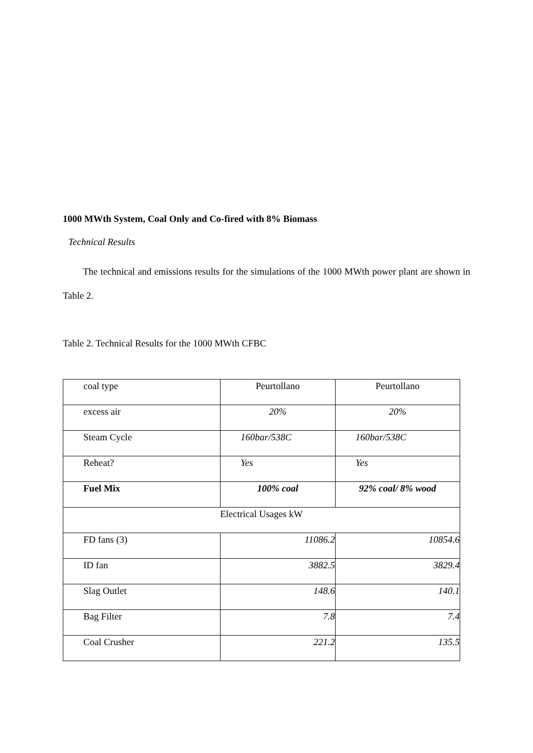1000 MWth System, Coal Only and Co-fired with 8% Biomass
Technical Results
The technical and emissions results for the simulations of the 1000 MWth power plant are shown in Table 2.
Table 2. Technical Results for the 1000 MWth CFBC
| coal type | Peurtollano | Peurtollano |
| excess air | 20% | 20% |
| Steam Cycle | 160bar/538C | 160bar/538C |
| Reheat? | Yes | Yes |
| Fuel Mix | 100% coal | 92% coal/ 8% wood |
| Electrical Usages kW | | |
| FD fans (3) | 11086.2 | 10854.6 |
| ID fan | 3882.5 | 3829.4 |
| Slag Outlet | 148.6 | 140.1 |
| Bag Filter | 7.8 | 7.4 |
| Coal Crusher | 221.2 | 135.5 |